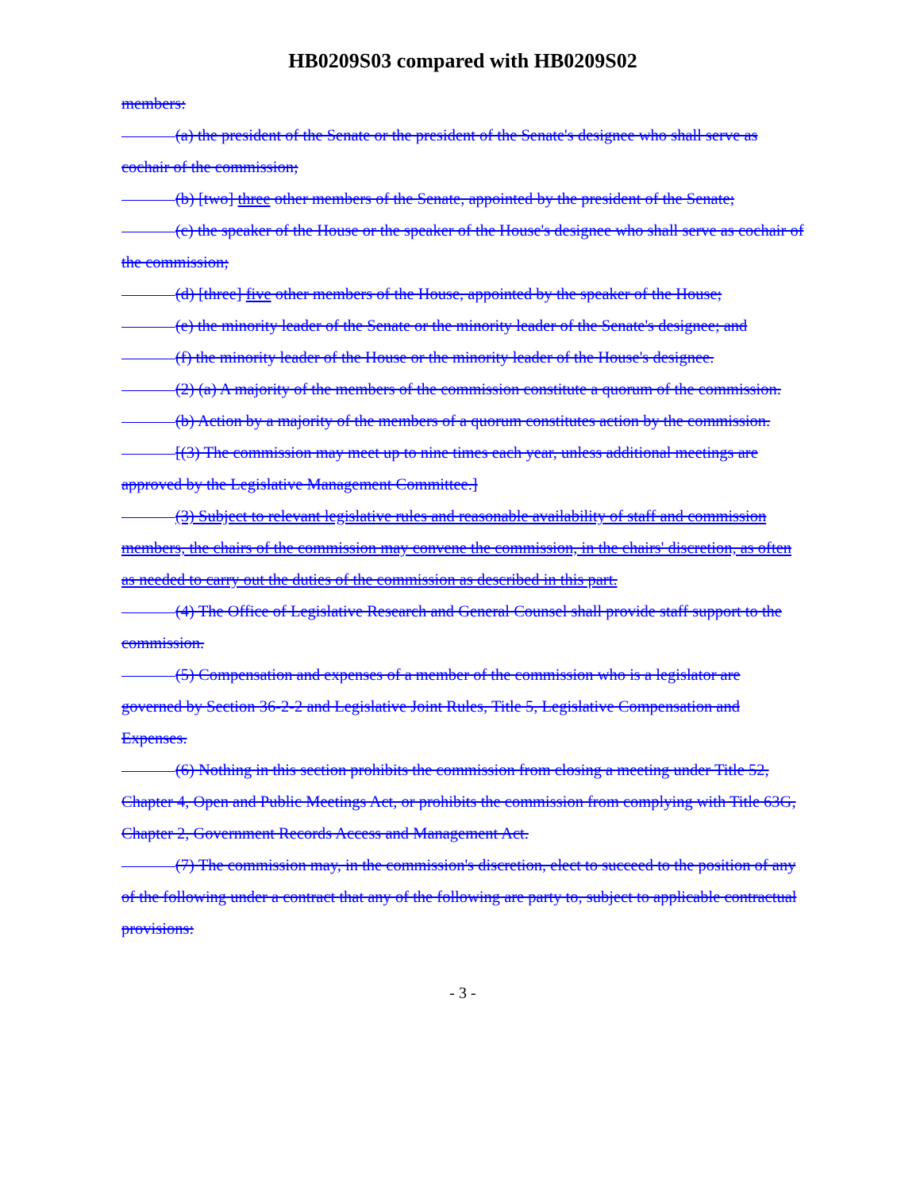HB0209S03 compared with HB0209S02
members:
(a) the president of the Senate or the president of the Senate's designee who shall serve as cochair of the commission;
(b) [two] three other members of the Senate, appointed by the president of the Senate;
(c) the speaker of the House or the speaker of the House's designee who shall serve as cochair of the commission;
(d) [three] five other members of the House, appointed by the speaker of the House;
(e) the minority leader of the Senate or the minority leader of the Senate's designee; and
(f) the minority leader of the House or the minority leader of the House's designee.
(2) (a) A majority of the members of the commission constitute a quorum of the commission.
(b) Action by a majority of the members of a quorum constitutes action by the commission.
[(3) The commission may meet up to nine times each year, unless additional meetings are approved by the Legislative Management Committee.]
(3) Subject to relevant legislative rules and reasonable availability of staff and commission members, the chairs of the commission may convene the commission, in the chairs' discretion, as often as needed to carry out the duties of the commission as described in this part.
(4) The Office of Legislative Research and General Counsel shall provide staff support to the commission.
(5) Compensation and expenses of a member of the commission who is a legislator are governed by Section 36-2-2 and Legislative Joint Rules, Title 5, Legislative Compensation and Expenses.
(6) Nothing in this section prohibits the commission from closing a meeting under Title 52, Chapter 4, Open and Public Meetings Act, or prohibits the commission from complying with Title 63G, Chapter 2, Government Records Access and Management Act.
(7) The commission may, in the commission's discretion, elect to succeed to the position of any of the following under a contract that any of the following are party to, subject to applicable contractual provisions:
- 3 -